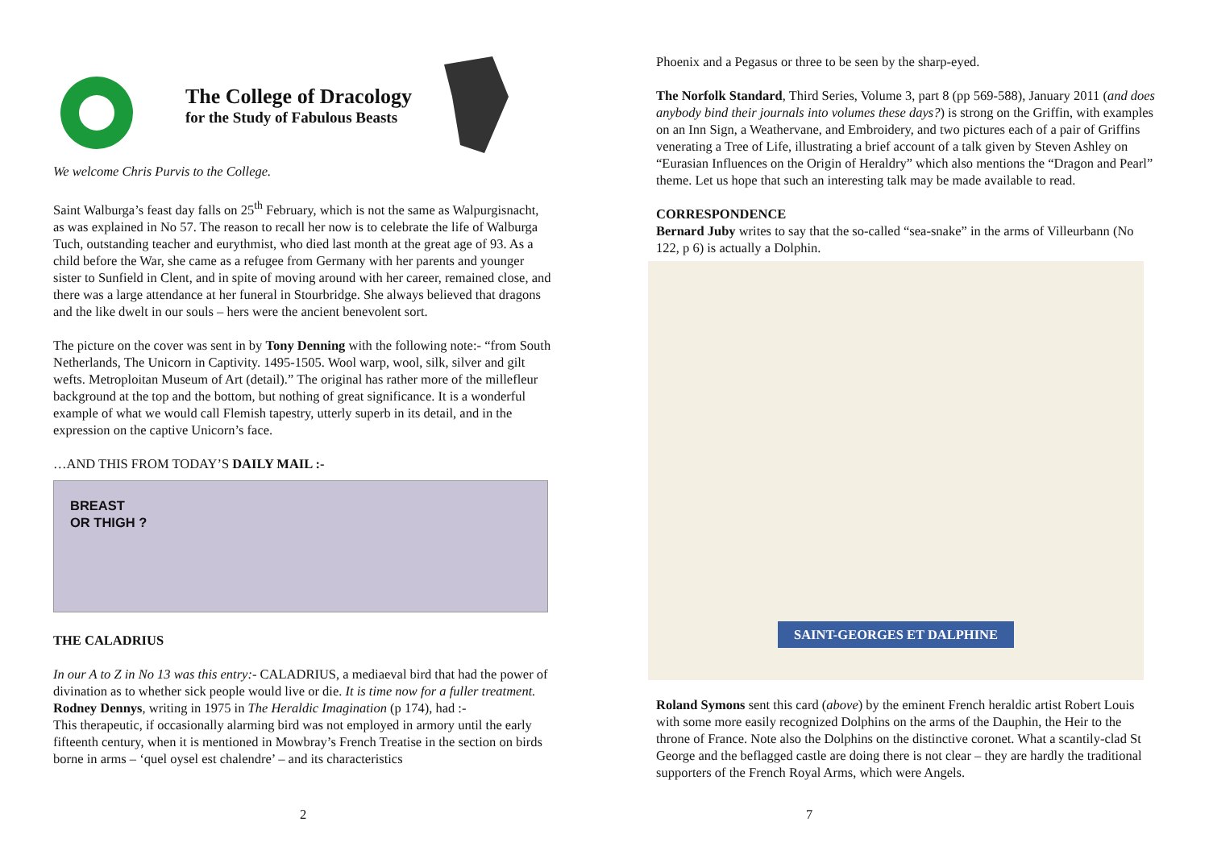The College of Dracology
for the Study of Fabulous Beasts
We welcome Chris Purvis to the College.
Saint Walburga’s feast day falls on 25<sup>th</sup> February, which is not the same as Walpurgisnacht, as was explained in No 57. The reason to recall her now is to celebrate the life of Walburga Tuch, outstanding teacher and eurythmist, who died last month at the great age of 93. As a child before the War, she came as a refugee from Germany with her parents and younger sister to Sunfield in Clent, and in spite of moving around with her career, remained close, and there was a large attendance at her funeral in Stourbridge. She always believed that dragons and the like dwelt in our souls – hers were the ancient benevolent sort.
The picture on the cover was sent in by Tony Denning with the following note:- “from South Netherlands, The Unicorn in Captivity. 1495-1505. Wool warp, wool, silk, silver and gilt wefts. Metroploitan Museum of Art (detail).” The original has rather more of the millefleur background at the top and the bottom, but nothing of great significance. It is a wonderful example of what we would call Flemish tapestry, utterly superb in its detail, and in the expression on the captive Unicorn’s face.
…AND THIS FROM TODAY’S DAILY MAIL :-
BREAST
OR THIGH ?
THE CALADRIUS
In our A to Z in No 13 was this entry:- CALADRIUS, a mediaeval bird that had the power of divination as to whether sick people would live or die. It is time now for a fuller treatment.
Rodney Dennys, writing in 1975 in The Heraldic Imagination (p 174), had :-
This therapeutic, if occasionally alarming bird was not employed in armory until the early fifteenth century, when it is mentioned in Mowbray’s French Treatise in the section on birds borne in arms – ‘quel oysel est chalendre’ – and its characteristics
2
Phoenix and a Pegasus or three to be seen by the sharp-eyed.
The Norfolk Standard, Third Series, Volume 3, part 8 (pp 569-588), January 2011 (and does anybody bind their journals into volumes these days?) is strong on the Griffin, with examples on an Inn Sign, a Weathervane, and Embroidery, and two pictures each of a pair of Griffins venerating a Tree of Life, illustrating a brief account of a talk given by Steven Ashley on “Eurasian Influences on the Origin of Heraldry” which also mentions the “Dragon and Pearl” theme. Let us hope that such an interesting talk may be made available to read.
CORRESPONDENCE
Bernard Juby writes to say that the so-called “sea-snake” in the arms of Villeurbann (No 122, p 6) is actually a Dolphin.
SAINT-GEORGES ET DALPHINE
Roland Symons sent this card (above) by the eminent French heraldic artist Robert Louis with some more easily recognized Dolphins on the arms of the Dauphin, the Heir to the throne of France. Note also the Dolphins on the distinctive coronet. What a scantily-clad St George and the beflagged castle are doing there is not clear – they are hardly the traditional supporters of the French Royal Arms, which were Angels.
7